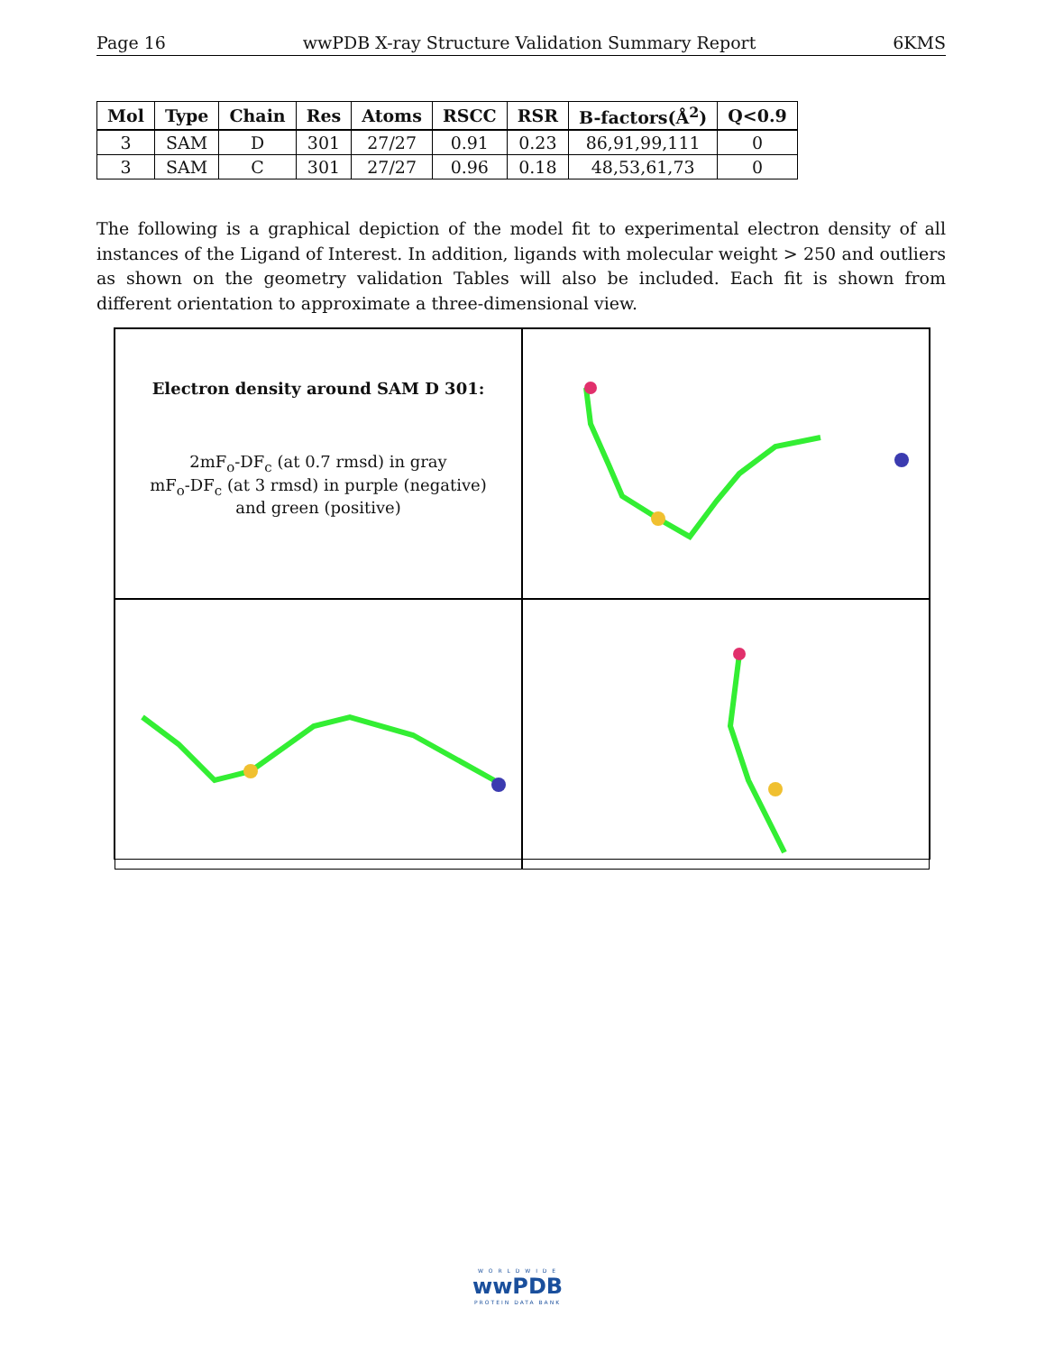Page 16 wwPDB X-ray Structure Validation Summary Report 6KMS
| Mol | Type | Chain | Res | Atoms | RSCC | RSR | B-factors(Å<sup>2</sup>) | Q<0.9 |
| --- | --- | --- | --- | --- | --- | --- | --- | --- |
| 3 | SAM | D | 301 | 27/27 | 0.91 | 0.23 | 86,91,99,111 | 0 |
| 3 | SAM | C | 301 | 27/27 | 0.96 | 0.18 | 48,53,61,73 | 0 |
The following is a graphical depiction of the model fit to experimental electron density of all instances of the Ligand of Interest. In addition, ligands with molecular weight > 250 and outliers as shown on the geometry validation Tables will also be included. Each fit is shown from different orientation to approximate a three-dimensional view.
Electron density around SAM D 301:
2mF<sub>o</sub>-DF<sub>c</sub> (at 0.7 rmsd) in gray
mF<sub>o</sub>-DF<sub>c</sub> (at 3 rmsd) in purple (negative)
and green (positive)
W O R L D W I D E
wwPDB
PROTEIN DATA BANK